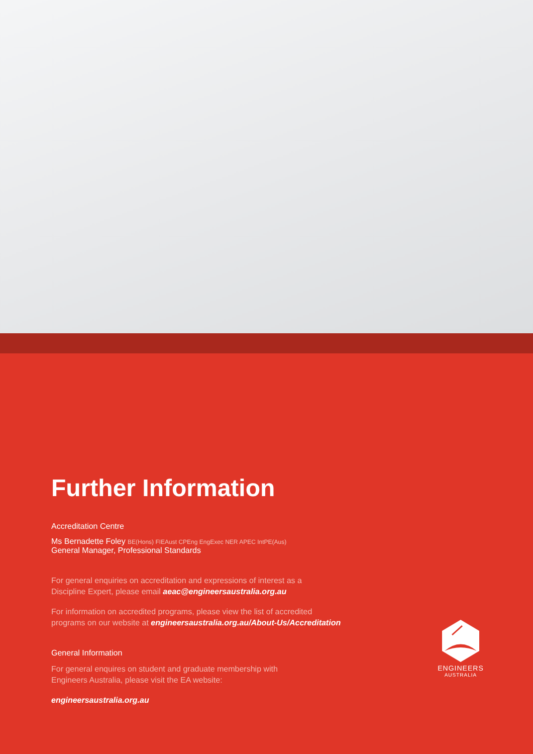Further Information
Accreditation Centre
Ms Bernadette Foley BE(Hons) FIEAust CPEng EngExec NER APEC IntPE(Aus)
General Manager, Professional Standards
For general enquiries on accreditation and expressions of interest as a
Discipline Expert, please email aeac@engineersaustralia.org.au
For information on accredited programs, please view the list of accredited
programs on our website at engineersaustralia.org.au/About-Us/Accreditation
General Information
For general enquires on student and graduate membership with
Engineers Australia, please visit the EA website:
engineersaustralia.org.au
ENGINEERS
AUSTRALIA